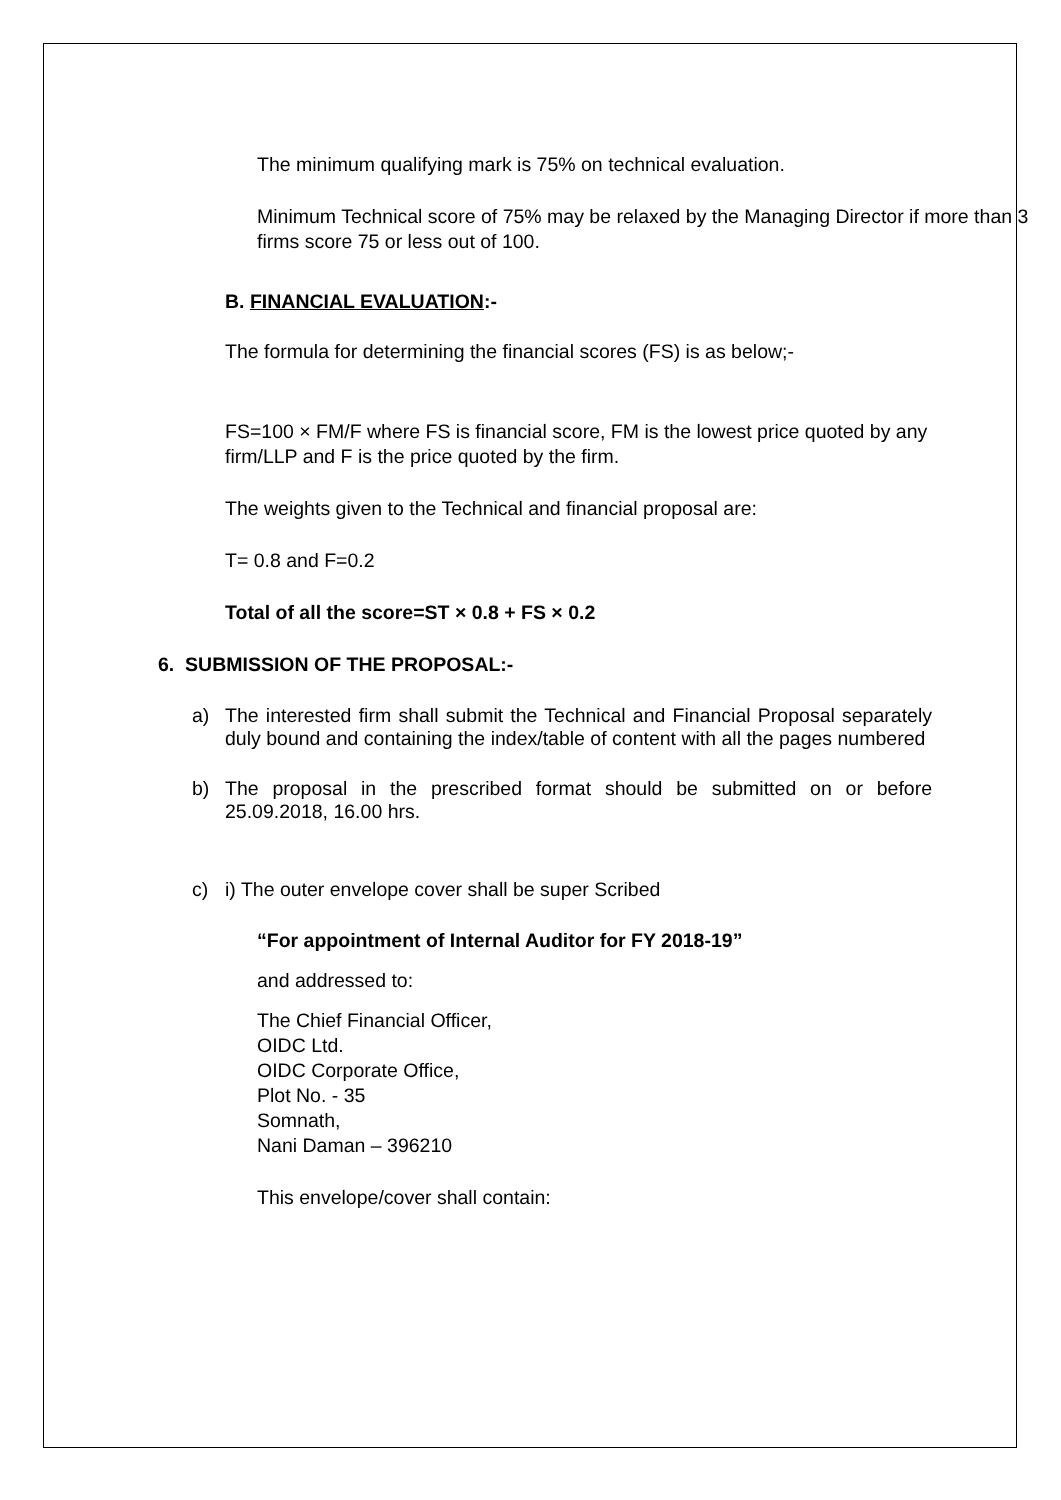The minimum qualifying mark is 75% on technical evaluation.
Minimum Technical score of 75% may be relaxed by the Managing Director if more than 3 firms score 75 or less out of 100.
B. FINANCIAL EVALUATION:-
The formula for determining the financial scores (FS) is as below;-
FS=100 × FM/F where FS is financial score, FM is the lowest price quoted by any firm/LLP and F is the price quoted by the firm.
The weights given to the Technical and financial proposal are:
T= 0.8 and F=0.2
Total of all the score=ST × 0.8 + FS × 0.2
6. SUBMISSION OF THE PROPOSAL:-
a) The interested firm shall submit the Technical and Financial Proposal separately duly bound and containing the index/table of content with all the pages numbered
b) The proposal in the prescribed format should be submitted on or before 25.09.2018, 16.00 hrs.
c) i) The outer envelope cover shall be super Scribed
“For appointment of Internal Auditor for FY 2018-19”
and addressed to:
The Chief Financial Officer,
OIDC Ltd.
OIDC Corporate Office,
Plot No. - 35
Somnath,
Nani Daman – 396210
This envelope/cover shall contain: